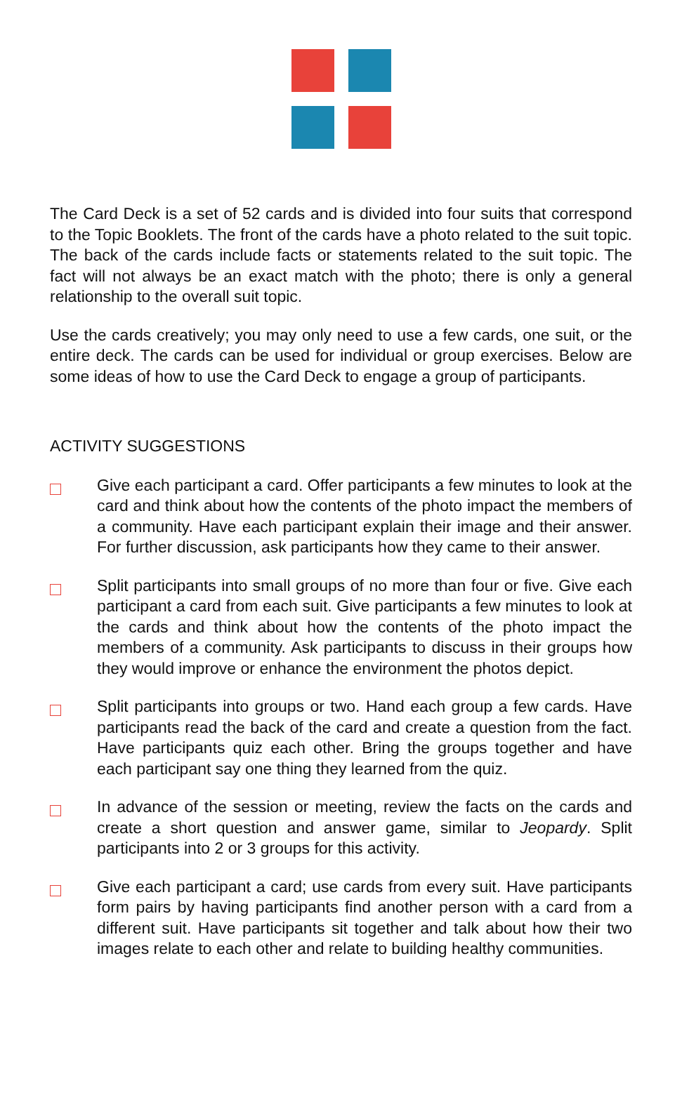The Card Deck is a set of 52 cards and is divided into four suits that correspond to the Topic Booklets. The front of the cards have a photo related to the suit topic. The back of the cards include facts or statements related to the suit topic. The fact will not always be an exact match with the photo; there is only a general relationship to the overall suit topic.
Use the cards creatively; you may only need to use a few cards, one suit, or the entire deck. The cards can be used for individual or group exercises. Below are some ideas of how to use the Card Deck to engage a group of participants.
ACTIVITY SUGGESTIONS
Give each participant a card. Offer participants a few minutes to look at the card and think about how the contents of the photo impact the members of a community. Have each participant explain their image and their answer. For further discussion, ask participants how they came to their answer.
Split participants into small groups of no more than four or five. Give each participant a card from each suit. Give participants a few minutes to look at the cards and think about how the contents of the photo impact the members of a community. Ask participants to discuss in their groups how they would improve or enhance the environment the photos depict.
Split participants into groups or two. Hand each group a few cards. Have participants read the back of the card and create a question from the fact. Have participants quiz each other. Bring the groups together and have each participant say one thing they learned from the quiz.
In advance of the session or meeting, review the facts on the cards and create a short question and answer game, similar to Jeopardy. Split participants into 2 or 3 groups for this activity.
Give each participant a card; use cards from every suit. Have participants form pairs by having participants find another person with a card from a different suit. Have participants sit together and talk about how their two images relate to each other and relate to building healthy communities.